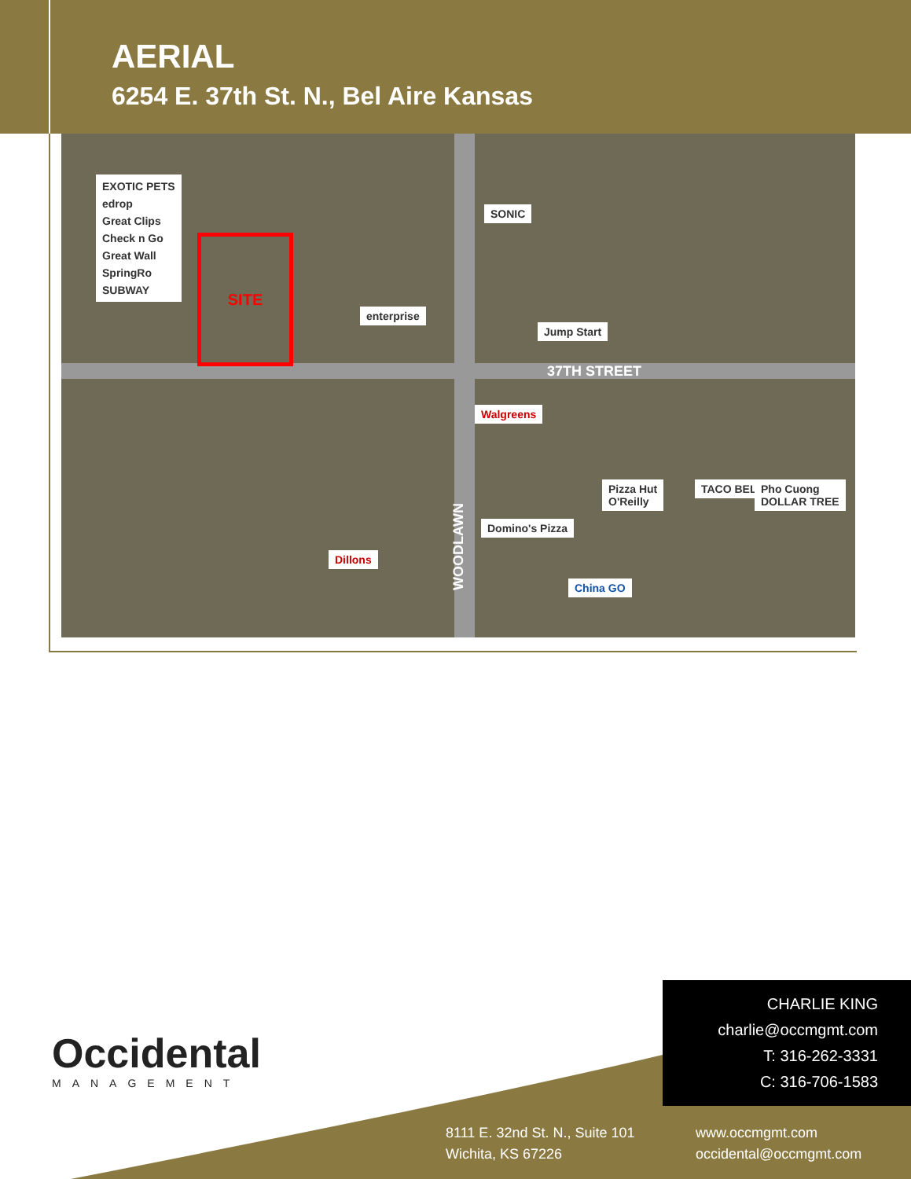AERIAL
6254 E. 37th St. N., Bel Aire Kansas
SITE
EXOTIC PETS
edrop
Great Clips
Check n Go
Great Wall
SpringRo
SUBWAY
SONIC
enterprise
Jump Start
37TH STREET
Walgreens
WOODLAWN
Pizza Hut
O'Reilly
TACO BELL
Pho Cuong
DOLLAR TREE
Domino's Pizza
Dillons
China GO
Occidental
MANAGEMENT
CHARLIE KING
charlie@occmgmt.com
T: 316-262-3331
C: 316-706-1583
8111 E. 32nd St. N., Suite 101
Wichita, KS 67226
www.occmgmt.com
occidental@occmgmt.com